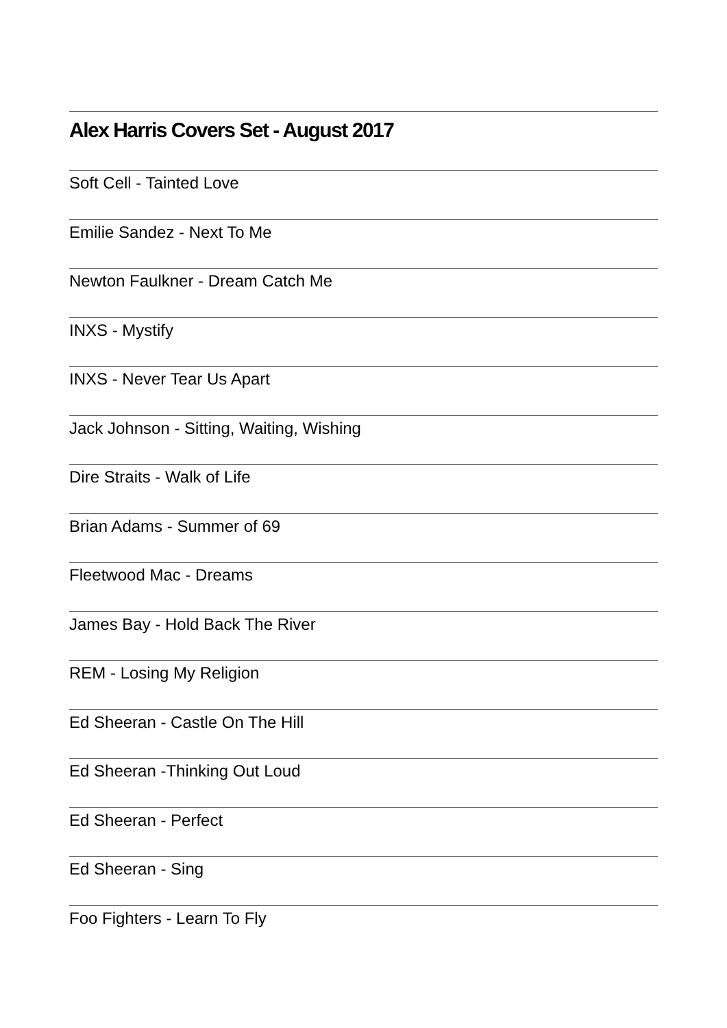Alex Harris Covers Set - August 2017
Soft Cell - Tainted Love
Emilie Sandez - Next To Me
Newton Faulkner - Dream Catch Me
INXS - Mystify
INXS - Never Tear Us Apart
Jack Johnson - Sitting, Waiting, Wishing
Dire Straits - Walk of Life
Brian Adams - Summer of 69
Fleetwood Mac - Dreams
James Bay - Hold Back The River
REM - Losing My Religion
Ed Sheeran - Castle On The Hill
Ed Sheeran -Thinking Out Loud
Ed Sheeran - Perfect
Ed Sheeran - Sing
Foo Fighters - Learn To Fly